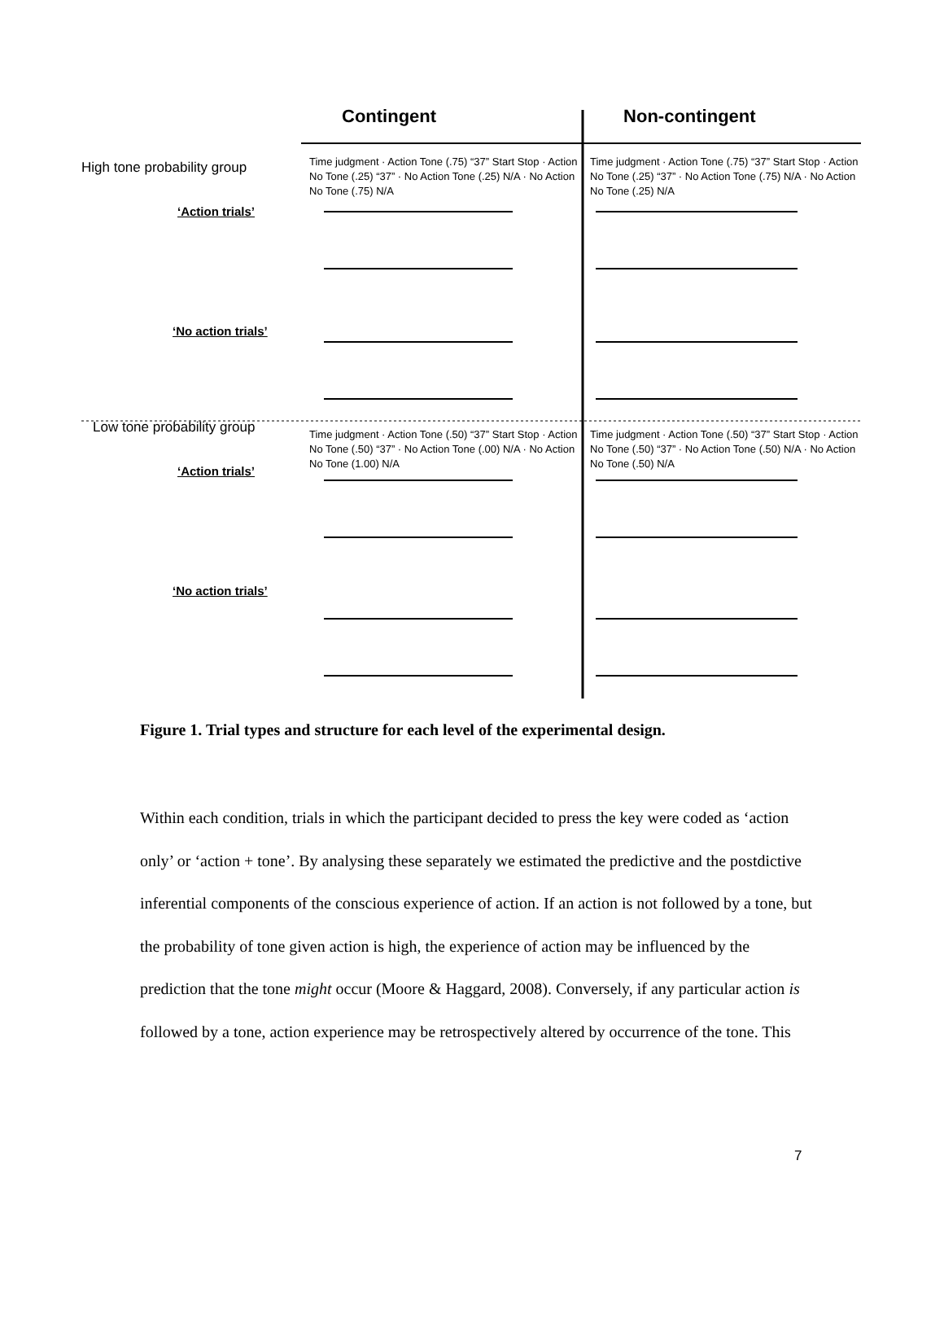Contingent Non-contingent
High tone probability group
‘Action trials’
‘No action trials’
Low tone probability group
‘Action trials’
‘No action trials’
Time judgment · Action Tone (.75) “37” Start Stop · Action No Tone (.25) “37” · No Action Tone (.25) N/A · No Action No Tone (.75) N/A
Time judgment · Action Tone (.75) “37” Start Stop · Action No Tone (.25) “37” · No Action Tone (.75) N/A · No Action No Tone (.25) N/A
Time judgment · Action Tone (.50) “37” Start Stop · Action No Tone (.50) “37” · No Action Tone (.00) N/A · No Action No Tone (1.00) N/A
Time judgment · Action Tone (.50) “37” Start Stop · Action No Tone (.50) “37” · No Action Tone (.50) N/A · No Action No Tone (.50) N/A
Figure 1. Trial types and structure for each level of the experimental design.
Within each condition, trials in which the participant decided to press the key were coded as ‘action only’ or ‘action + tone’. By analysing these separately we estimated the predictive and the postdictive inferential components of the conscious experience of action. If an action is not followed by a tone, but the probability of tone given action is high, the experience of action may be influenced by the prediction that the tone might occur (Moore & Haggard, 2008). Conversely, if any particular action is followed by a tone, action experience may be retrospectively altered by occurrence of the tone. This
7